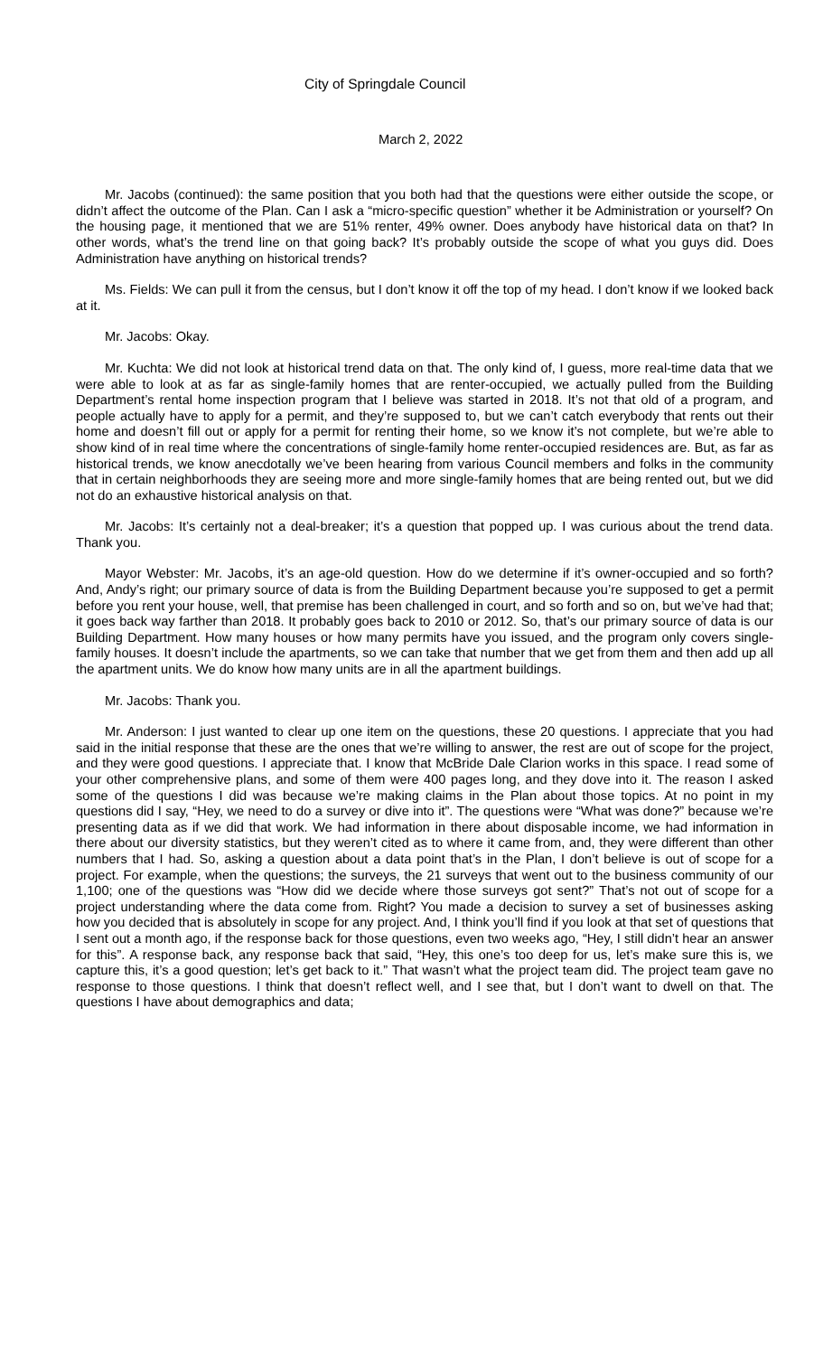City of Springdale Council
March 2, 2022
Mr. Jacobs (continued): the same position that you both had that the questions were either outside the scope, or didn’t affect the outcome of the Plan. Can I ask a “micro-specific question” whether it be Administration or yourself? On the housing page, it mentioned that we are 51% renter, 49% owner. Does anybody have historical data on that? In other words, what’s the trend line on that going back? It’s probably outside the scope of what you guys did. Does Administration have anything on historical trends?
Ms. Fields: We can pull it from the census, but I don’t know it off the top of my head. I don’t know if we looked back at it.
Mr. Jacobs: Okay.
Mr. Kuchta: We did not look at historical trend data on that. The only kind of, I guess, more real-time data that we were able to look at as far as single-family homes that are renter-occupied, we actually pulled from the Building Department’s rental home inspection program that I believe was started in 2018. It’s not that old of a program, and people actually have to apply for a permit, and they’re supposed to, but we can’t catch everybody that rents out their home and doesn’t fill out or apply for a permit for renting their home, so we know it’s not complete, but we’re able to show kind of in real time where the concentrations of single-family home renter-occupied residences are. But, as far as historical trends, we know anecdotally we’ve been hearing from various Council members and folks in the community that in certain neighborhoods they are seeing more and more single-family homes that are being rented out, but we did not do an exhaustive historical analysis on that.
Mr. Jacobs: It’s certainly not a deal-breaker; it’s a question that popped up. I was curious about the trend data. Thank you.
Mayor Webster: Mr. Jacobs, it’s an age-old question. How do we determine if it’s owner-occupied and so forth? And, Andy’s right; our primary source of data is from the Building Department because you’re supposed to get a permit before you rent your house, well, that premise has been challenged in court, and so forth and so on, but we’ve had that; it goes back way farther than 2018. It probably goes back to 2010 or 2012. So, that’s our primary source of data is our Building Department. How many houses or how many permits have you issued, and the program only covers single-family houses. It doesn’t include the apartments, so we can take that number that we get from them and then add up all the apartment units. We do know how many units are in all the apartment buildings.
Mr. Jacobs: Thank you.
Mr. Anderson: I just wanted to clear up one item on the questions, these 20 questions. I appreciate that you had said in the initial response that these are the ones that we’re willing to answer, the rest are out of scope for the project, and they were good questions. I appreciate that. I know that McBride Dale Clarion works in this space. I read some of your other comprehensive plans, and some of them were 400 pages long, and they dove into it. The reason I asked some of the questions I did was because we’re making claims in the Plan about those topics. At no point in my questions did I say, “Hey, we need to do a survey or dive into it”. The questions were “What was done?” because we’re presenting data as if we did that work. We had information in there about disposable income, we had information in there about our diversity statistics, but they weren’t cited as to where it came from, and, they were different than other numbers that I had. So, asking a question about a data point that’s in the Plan, I don’t believe is out of scope for a project. For example, when the questions; the surveys, the 21 surveys that went out to the business community of our 1,100; one of the questions was “How did we decide where those surveys got sent?” That’s not out of scope for a project understanding where the data come from. Right? You made a decision to survey a set of businesses asking how you decided that is absolutely in scope for any project. And, I think you’ll find if you look at that set of questions that I sent out a month ago, if the response back for those questions, even two weeks ago, “Hey, I still didn’t hear an answer for this”. A response back, any response back that said, “Hey, this one’s too deep for us, let’s make sure this is, we capture this, it’s a good question; let’s get back to it.” That wasn’t what the project team did. The project team gave no response to those questions. I think that doesn’t reflect well, and I see that, but I don’t want to dwell on that. The questions I have about demographics and data;